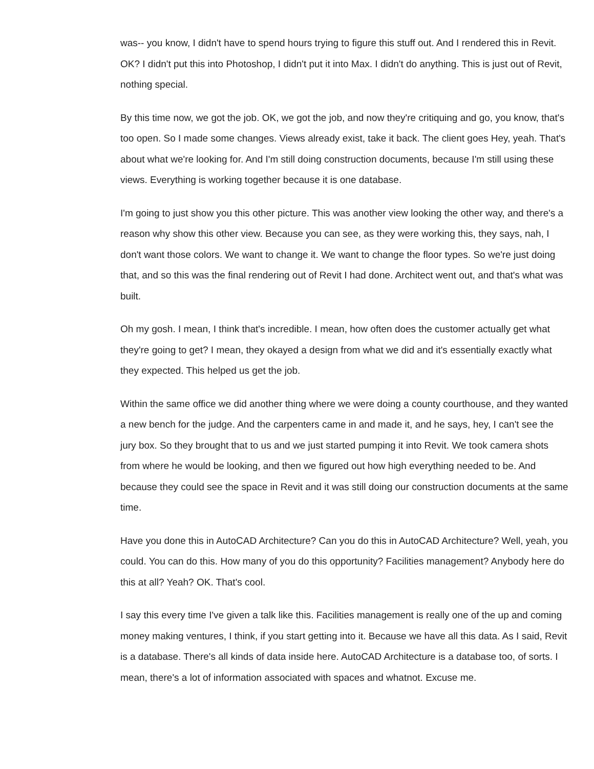was-- you know, I didn't have to spend hours trying to figure this stuff out. And I rendered this in Revit. OK? I didn't put this into Photoshop, I didn't put it into Max. I didn't do anything. This is just out of Revit, nothing special.
By this time now, we got the job. OK, we got the job, and now they're critiquing and go, you know, that's too open. So I made some changes. Views already exist, take it back. The client goes Hey, yeah. That's about what we're looking for. And I'm still doing construction documents, because I'm still using these views. Everything is working together because it is one database.
I'm going to just show you this other picture. This was another view looking the other way, and there's a reason why show this other view. Because you can see, as they were working this, they says, nah, I don't want those colors. We want to change it. We want to change the floor types. So we're just doing that, and so this was the final rendering out of Revit I had done. Architect went out, and that's what was built.
Oh my gosh. I mean, I think that's incredible. I mean, how often does the customer actually get what they're going to get? I mean, they okayed a design from what we did and it's essentially exactly what they expected. This helped us get the job.
Within the same office we did another thing where we were doing a county courthouse, and they wanted a new bench for the judge. And the carpenters came in and made it, and he says, hey, I can't see the jury box. So they brought that to us and we just started pumping it into Revit. We took camera shots from where he would be looking, and then we figured out how high everything needed to be. And because they could see the space in Revit and it was still doing our construction documents at the same time.
Have you done this in AutoCAD Architecture? Can you do this in AutoCAD Architecture? Well, yeah, you could. You can do this. How many of you do this opportunity? Facilities management? Anybody here do this at all? Yeah? OK. That's cool.
I say this every time I've given a talk like this. Facilities management is really one of the up and coming money making ventures, I think, if you start getting into it. Because we have all this data. As I said, Revit is a database. There's all kinds of data inside here. AutoCAD Architecture is a database too, of sorts. I mean, there's a lot of information associated with spaces and whatnot. Excuse me.